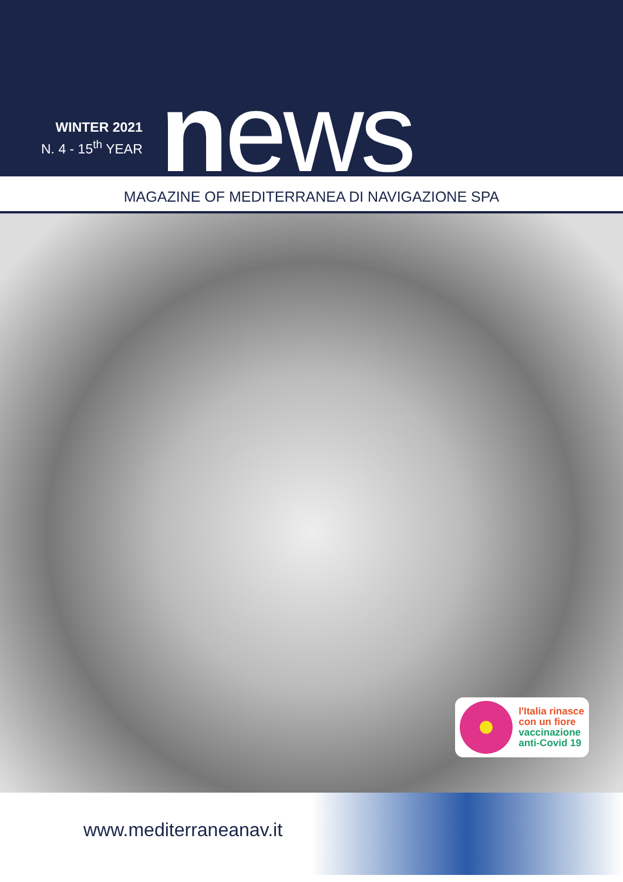WINTER 2021
N. 4 - 15<sup>th</sup> YEAR
news
MAGAZINE OF MEDITERRANEA DI NAVIGAZIONE SPA
l'Italia rinasce
con un fiore
vaccinazione
anti-Covid 19
www.mediterraneanav.it